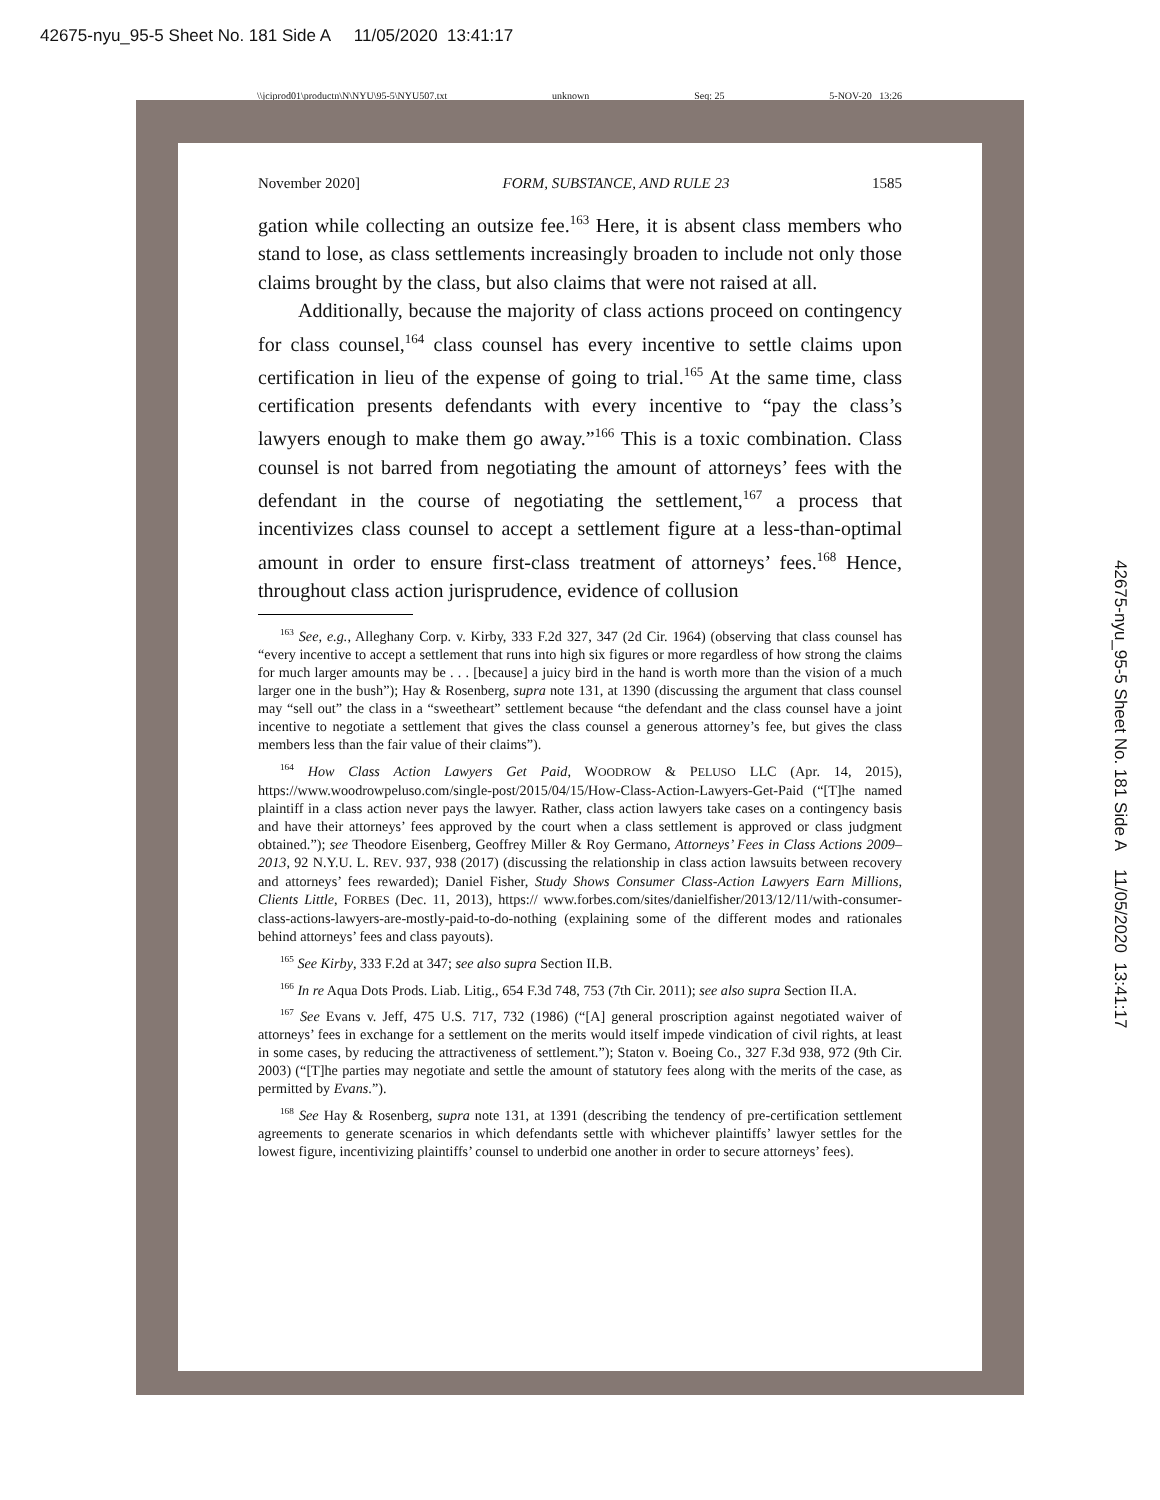42675-nyu_95-5 Sheet No. 181 Side A 11/05/2020 13:41:17
\\jciprod01\productn\N\NYU\95-5\NYU507.txt unknown Seq: 25 5-NOV-20 13:26
November 2020] FORM, SUBSTANCE, AND RULE 23 1585
gation while collecting an outsize fee.<sup>163</sup> Here, it is absent class members who stand to lose, as class settlements increasingly broaden to include not only those claims brought by the class, but also claims that were not raised at all.
Additionally, because the majority of class actions proceed on contingency for class counsel,<sup>164</sup> class counsel has every incentive to settle claims upon certification in lieu of the expense of going to trial.<sup>165</sup> At the same time, class certification presents defendants with every incentive to “pay the class’s lawyers enough to make them go away.”<sup>166</sup> This is a toxic combination. Class counsel is not barred from negotiating the amount of attorneys’ fees with the defendant in the course of negotiating the settlement,<sup>167</sup> a process that incentivizes class counsel to accept a settlement figure at a less-than-optimal amount in order to ensure first-class treatment of attorneys’ fees.<sup>168</sup> Hence, throughout class action jurisprudence, evidence of collusion
<sup>163</sup> See, e.g., Alleghany Corp. v. Kirby, 333 F.2d 327, 347 (2d Cir. 1964) (observing that class counsel has “every incentive to accept a settlement that runs into high six figures or more regardless of how strong the claims for much larger amounts may be . . . [because] a juicy bird in the hand is worth more than the vision of a much larger one in the bush”); Hay & Rosenberg, supra note 131, at 1390 (discussing the argument that class counsel may “sell out” the class in a “sweetheart” settlement because “the defendant and the class counsel have a joint incentive to negotiate a settlement that gives the class counsel a generous attorney’s fee, but gives the class members less than the fair value of their claims”).
<sup>164</sup> How Class Action Lawyers Get Paid, WOODROW & PELUSO LLC (Apr. 14, 2015), https://www.woodrowpeluso.com/single-post/2015/04/15/How-Class-Action-Lawyers-Get-Paid (“[T]he named plaintiff in a class action never pays the lawyer. Rather, class action lawyers take cases on a contingency basis and have their attorneys’ fees approved by the court when a class settlement is approved or class judgment obtained.”); see Theodore Eisenberg, Geoffrey Miller & Roy Germano, Attorneys’ Fees in Class Actions 2009–2013, 92 N.Y.U. L. REV. 937, 938 (2017) (discussing the relationship in class action lawsuits between recovery and attorneys’ fees rewarded); Daniel Fisher, Study Shows Consumer Class-Action Lawyers Earn Millions, Clients Little, FORBES (Dec. 11, 2013), https:// www.forbes.com/sites/danielfisher/2013/12/11/with-consumer-class-actions-lawyers-are-mostly-paid-to-do-nothing (explaining some of the different modes and rationales behind attorneys’ fees and class payouts).
<sup>165</sup> See Kirby, 333 F.2d at 347; see also supra Section II.B.
<sup>166</sup> In re Aqua Dots Prods. Liab. Litig., 654 F.3d 748, 753 (7th Cir. 2011); see also supra Section II.A.
<sup>167</sup> See Evans v. Jeff, 475 U.S. 717, 732 (1986) (“[A] general proscription against negotiated waiver of attorneys’ fees in exchange for a settlement on the merits would itself impede vindication of civil rights, at least in some cases, by reducing the attractiveness of settlement.”); Staton v. Boeing Co., 327 F.3d 938, 972 (9th Cir. 2003) (“[T]he parties may negotiate and settle the amount of statutory fees along with the merits of the case, as permitted by Evans.”).
<sup>168</sup> See Hay & Rosenberg, supra note 131, at 1391 (describing the tendency of pre-certification settlement agreements to generate scenarios in which defendants settle with whichever plaintiffs’ lawyer settles for the lowest figure, incentivizing plaintiffs’ counsel to underbid one another in order to secure attorneys’ fees).
42675-nyu_95-5 Sheet No. 181 Side A 11/05/2020 13:41:17